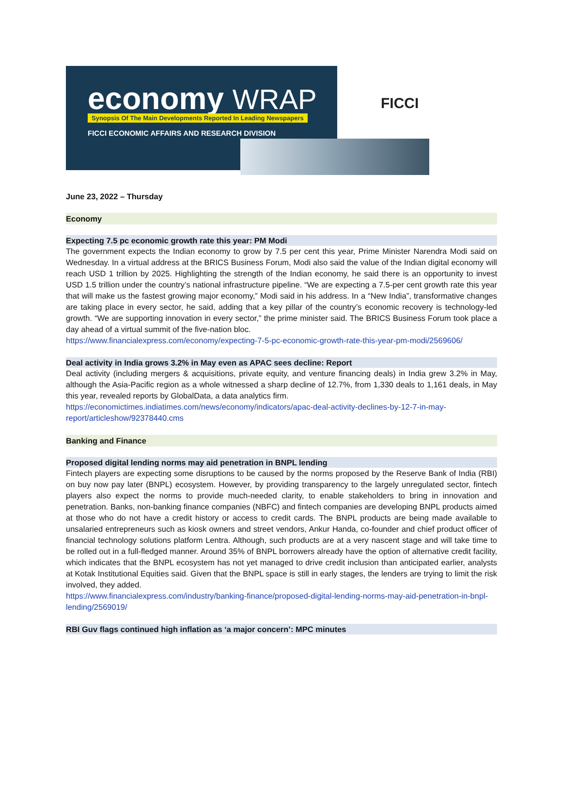economy WRAP
Synopsis Of The Main Developments Reported In Leading Newspapers
FICCI ECONOMIC AFFAIRS AND RESEARCH DIVISION
FICCI
June 23, 2022 – Thursday
Economy
Expecting 7.5 pc economic growth rate this year: PM Modi
The government expects the Indian economy to grow by 7.5 per cent this year, Prime Minister Narendra Modi said on Wednesday. In a virtual address at the BRICS Business Forum, Modi also said the value of the Indian digital economy will reach USD 1 trillion by 2025. Highlighting the strength of the Indian economy, he said there is an opportunity to invest USD 1.5 trillion under the country’s national infrastructure pipeline. “We are expecting a 7.5-per cent growth rate this year that will make us the fastest growing major economy,” Modi said in his address. In a “New India”, transformative changes are taking place in every sector, he said, adding that a key pillar of the country’s economic recovery is technology-led growth. “We are supporting innovation in every sector,” the prime minister said. The BRICS Business Forum took place a day ahead of a virtual summit of the five-nation bloc.
https://www.financialexpress.com/economy/expecting-7-5-pc-economic-growth-rate-this-year-pm-modi/2569606/
Deal activity in India grows 3.2% in May even as APAC sees decline: Report
Deal activity (including mergers & acquisitions, private equity, and venture financing deals) in India grew 3.2% in May, although the Asia-Pacific region as a whole witnessed a sharp decline of 12.7%, from 1,330 deals to 1,161 deals, in May this year, revealed reports by GlobalData, a data analytics firm.
https://economictimes.indiatimes.com/news/economy/indicators/apac-deal-activity-declines-by-12-7-in-may-report/articleshow/92378440.cms
Banking and Finance
Proposed digital lending norms may aid penetration in BNPL lending
Fintech players are expecting some disruptions to be caused by the norms proposed by the Reserve Bank of India (RBI) on buy now pay later (BNPL) ecosystem. However, by providing transparency to the largely unregulated sector, fintech players also expect the norms to provide much-needed clarity, to enable stakeholders to bring in innovation and penetration. Banks, non-banking finance companies (NBFC) and fintech companies are developing BNPL products aimed at those who do not have a credit history or access to credit cards. The BNPL products are being made available to unsalaried entrepreneurs such as kiosk owners and street vendors, Ankur Handa, co-founder and chief product officer of financial technology solutions platform Lentra. Although, such products are at a very nascent stage and will take time to be rolled out in a full-fledged manner. Around 35% of BNPL borrowers already have the option of alternative credit facility, which indicates that the BNPL ecosystem has not yet managed to drive credit inclusion than anticipated earlier, analysts at Kotak Institutional Equities said. Given that the BNPL space is still in early stages, the lenders are trying to limit the risk involved, they added.
https://www.financialexpress.com/industry/banking-finance/proposed-digital-lending-norms-may-aid-penetration-in-bnpl-lending/2569019/
RBI Guv flags continued high inflation as ‘a major concern’: MPC minutes